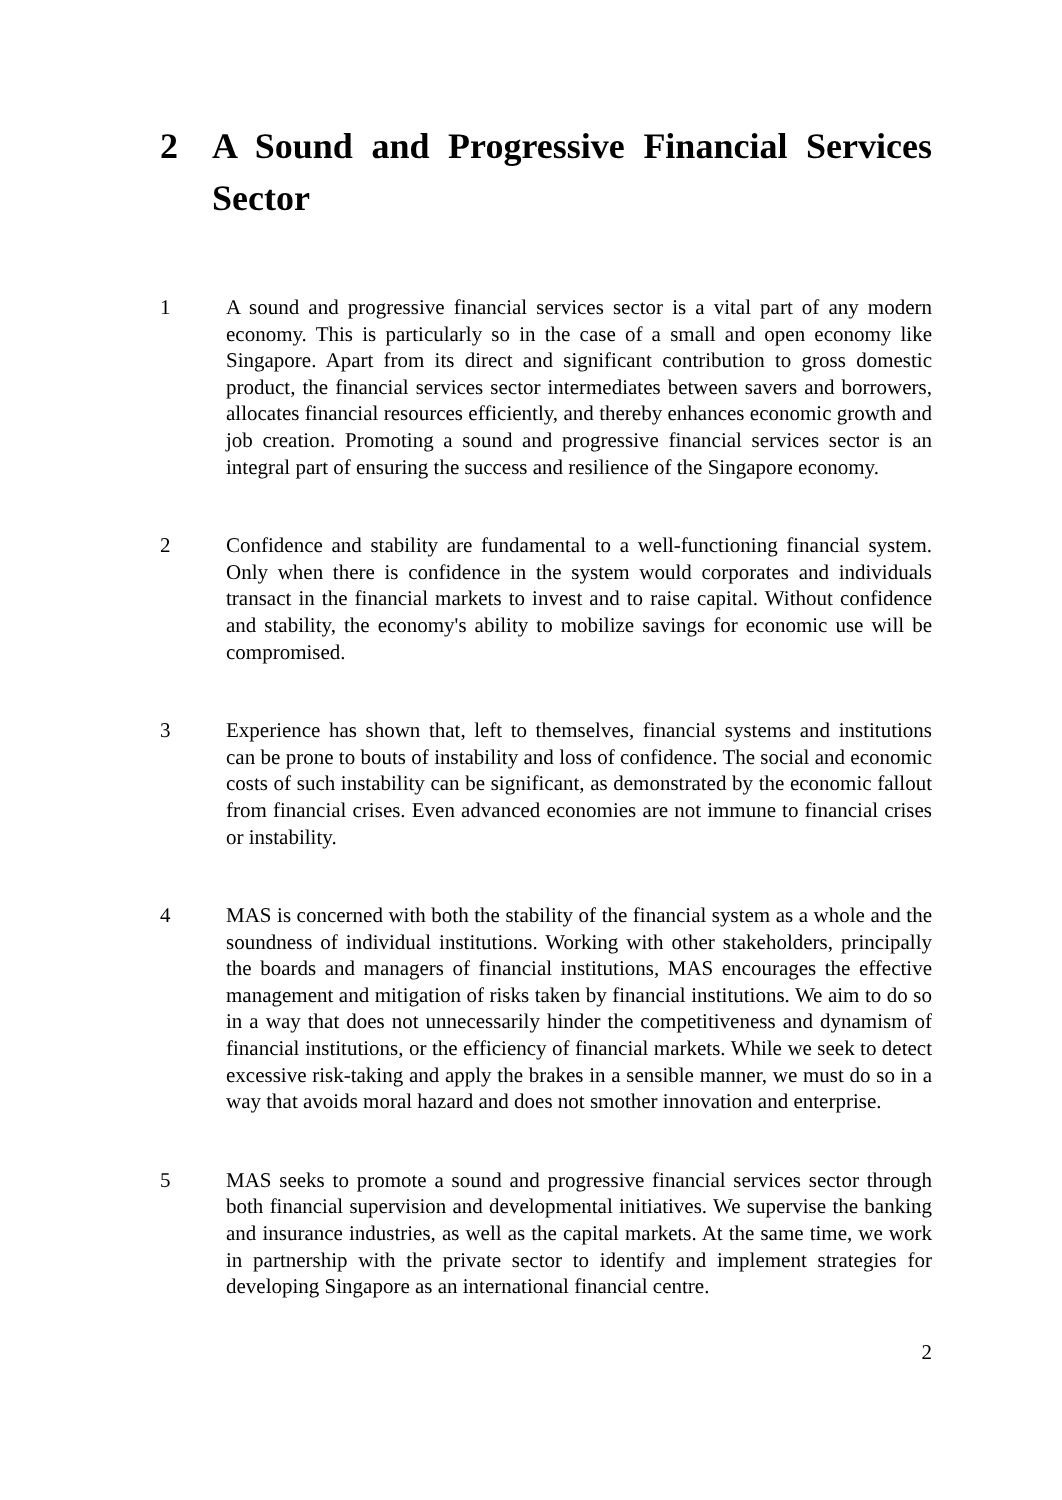2 A Sound and Progressive Financial Services Sector
1 A sound and progressive financial services sector is a vital part of any modern economy. This is particularly so in the case of a small and open economy like Singapore. Apart from its direct and significant contribution to gross domestic product, the financial services sector intermediates between savers and borrowers, allocates financial resources efficiently, and thereby enhances economic growth and job creation. Promoting a sound and progressive financial services sector is an integral part of ensuring the success and resilience of the Singapore economy.
2 Confidence and stability are fundamental to a well-functioning financial system. Only when there is confidence in the system would corporates and individuals transact in the financial markets to invest and to raise capital. Without confidence and stability, the economy's ability to mobilize savings for economic use will be compromised.
3 Experience has shown that, left to themselves, financial systems and institutions can be prone to bouts of instability and loss of confidence. The social and economic costs of such instability can be significant, as demonstrated by the economic fallout from financial crises. Even advanced economies are not immune to financial crises or instability.
4 MAS is concerned with both the stability of the financial system as a whole and the soundness of individual institutions. Working with other stakeholders, principally the boards and managers of financial institutions, MAS encourages the effective management and mitigation of risks taken by financial institutions. We aim to do so in a way that does not unnecessarily hinder the competitiveness and dynamism of financial institutions, or the efficiency of financial markets. While we seek to detect excessive risk-taking and apply the brakes in a sensible manner, we must do so in a way that avoids moral hazard and does not smother innovation and enterprise.
5 MAS seeks to promote a sound and progressive financial services sector through both financial supervision and developmental initiatives. We supervise the banking and insurance industries, as well as the capital markets. At the same time, we work in partnership with the private sector to identify and implement strategies for developing Singapore as an international financial centre.
2